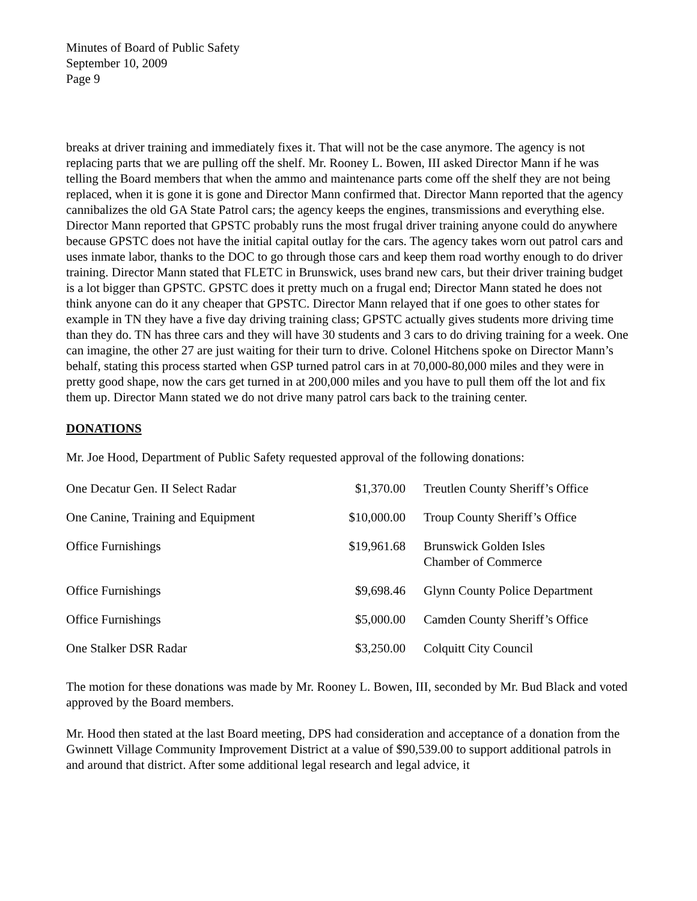Minutes of Board of Public Safety
September 10, 2009
Page 9
breaks at driver training and immediately fixes it. That will not be the case anymore. The agency is not replacing parts that we are pulling off the shelf. Mr. Rooney L. Bowen, III asked Director Mann if he was telling the Board members that when the ammo and maintenance parts come off the shelf they are not being replaced, when it is gone it is gone and Director Mann confirmed that. Director Mann reported that the agency cannibalizes the old GA State Patrol cars; the agency keeps the engines, transmissions and everything else. Director Mann reported that GPSTC probably runs the most frugal driver training anyone could do anywhere because GPSTC does not have the initial capital outlay for the cars. The agency takes worn out patrol cars and uses inmate labor, thanks to the DOC to go through those cars and keep them road worthy enough to do driver training. Director Mann stated that FLETC in Brunswick, uses brand new cars, but their driver training budget is a lot bigger than GPSTC. GPSTC does it pretty much on a frugal end; Director Mann stated he does not think anyone can do it any cheaper that GPSTC. Director Mann relayed that if one goes to other states for example in TN they have a five day driving training class; GPSTC actually gives students more driving time than they do. TN has three cars and they will have 30 students and 3 cars to do driving training for a week. One can imagine, the other 27 are just waiting for their turn to drive. Colonel Hitchens spoke on Director Mann’s behalf, stating this process started when GSP turned patrol cars in at 70,000-80,000 miles and they were in pretty good shape, now the cars get turned in at 200,000 miles and you have to pull them off the lot and fix them up. Director Mann stated we do not drive many patrol cars back to the training center.
DONATIONS
Mr. Joe Hood, Department of Public Safety requested approval of the following donations:
| One Decatur Gen. II Select Radar | $1,370.00 | Treutlen County Sheriff’s Office |
| One Canine, Training and Equipment | $10,000.00 | Troup County Sheriff’s Office |
| Office Furnishings | $19,961.68 | Brunswick Golden Isles Chamber of Commerce |
| Office Furnishings | $9,698.46 | Glynn County Police Department |
| Office Furnishings | $5,000.00 | Camden County Sheriff’s Office |
| One Stalker DSR Radar | $3,250.00 | Colquitt City Council |
The motion for these donations was made by Mr. Rooney L. Bowen, III, seconded by Mr. Bud Black and voted approved by the Board members.
Mr. Hood then stated at the last Board meeting, DPS had consideration and acceptance of a donation from the Gwinnett Village Community Improvement District at a value of $90,539.00 to support additional patrols in and around that district. After some additional legal research and legal advice, it